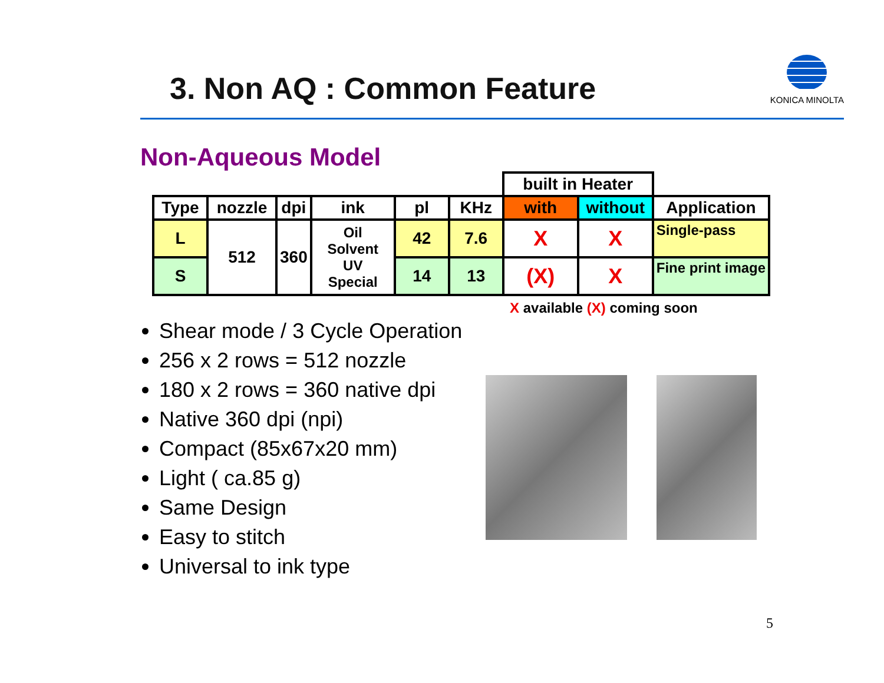3. Non AQ : Common Feature
KONICA MINOLTA
Non-Aqueous Model
| | | | | | | built in Heater | | |
| Type | nozzle | dpi | ink | pl | KHz | with | without | Application |
| L | 512 | 360 | Oil Solvent UV Special | 42 | 7.6 | X | X | Single-pass |
| S | | | | 14 | 13 | (X) | X | Fine print image |
X available (X) coming soon
Shear mode / 3 Cycle Operation
256 x 2 rows = 512 nozzle
180 x 2 rows = 360 native dpi
Native 360 dpi (npi)
Compact (85x67x20 mm)
Light ( ca.85 g)
Same Design
Easy to stitch
Universal to ink type
5